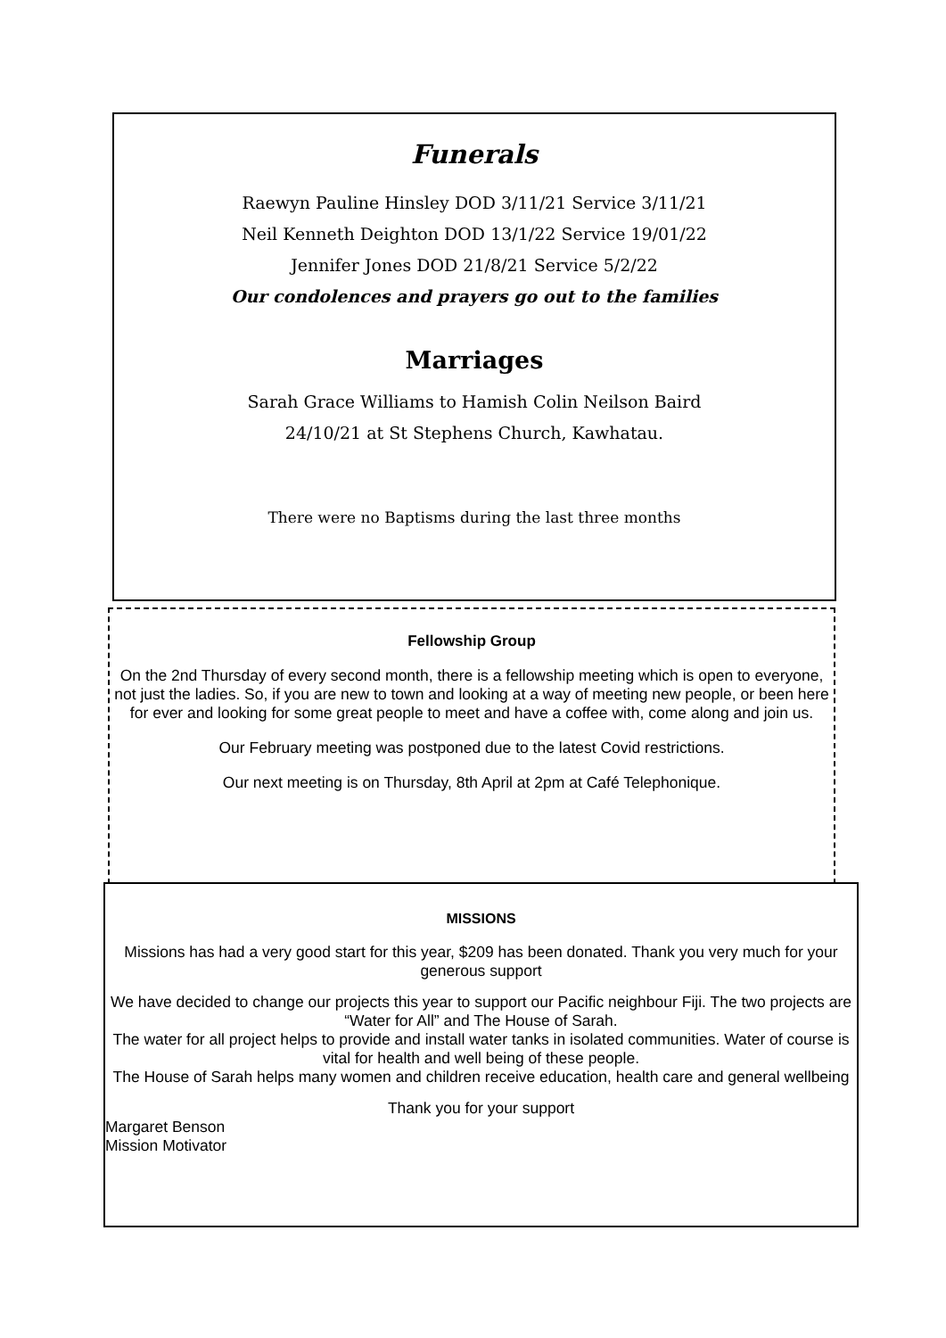Funerals
Raewyn Pauline Hinsley DOD 3/11/21 Service 3/11/21
Neil Kenneth Deighton DOD 13/1/22 Service 19/01/22
Jennifer Jones DOD 21/8/21 Service 5/2/22
Our condolences and prayers go out to the families
Marriages
Sarah Grace Williams to Hamish Colin Neilson Baird
24/10/21 at St Stephens Church, Kawhatau.
There were no Baptisms during the last three months
Fellowship Group
On the 2nd Thursday of every second month, there is a fellowship meeting which is open to everyone, not just the ladies. So, if you are new to town and looking at a way of meeting new people, or been here for ever and looking for some great people to meet and have a coffee with, come along and join us.
Our February meeting was postponed due to the latest Covid restrictions.
Our next meeting is on Thursday, 8th April at 2pm at Café Telephonique.
MISSIONS
Missions has had a very good start for this year, $209 has been donated. Thank you very much for your generous support
We have decided to change our projects this year to support our Pacific neighbour Fiji. The two projects are “Water for All” and The House of Sarah.
The water for all project helps to provide and install water tanks in isolated communities. Water of course is vital for health and well being of these people.
The House of Sarah helps many women and children receive education, health care and general wellbeing
Thank you for your support
Margaret Benson
Mission Motivator